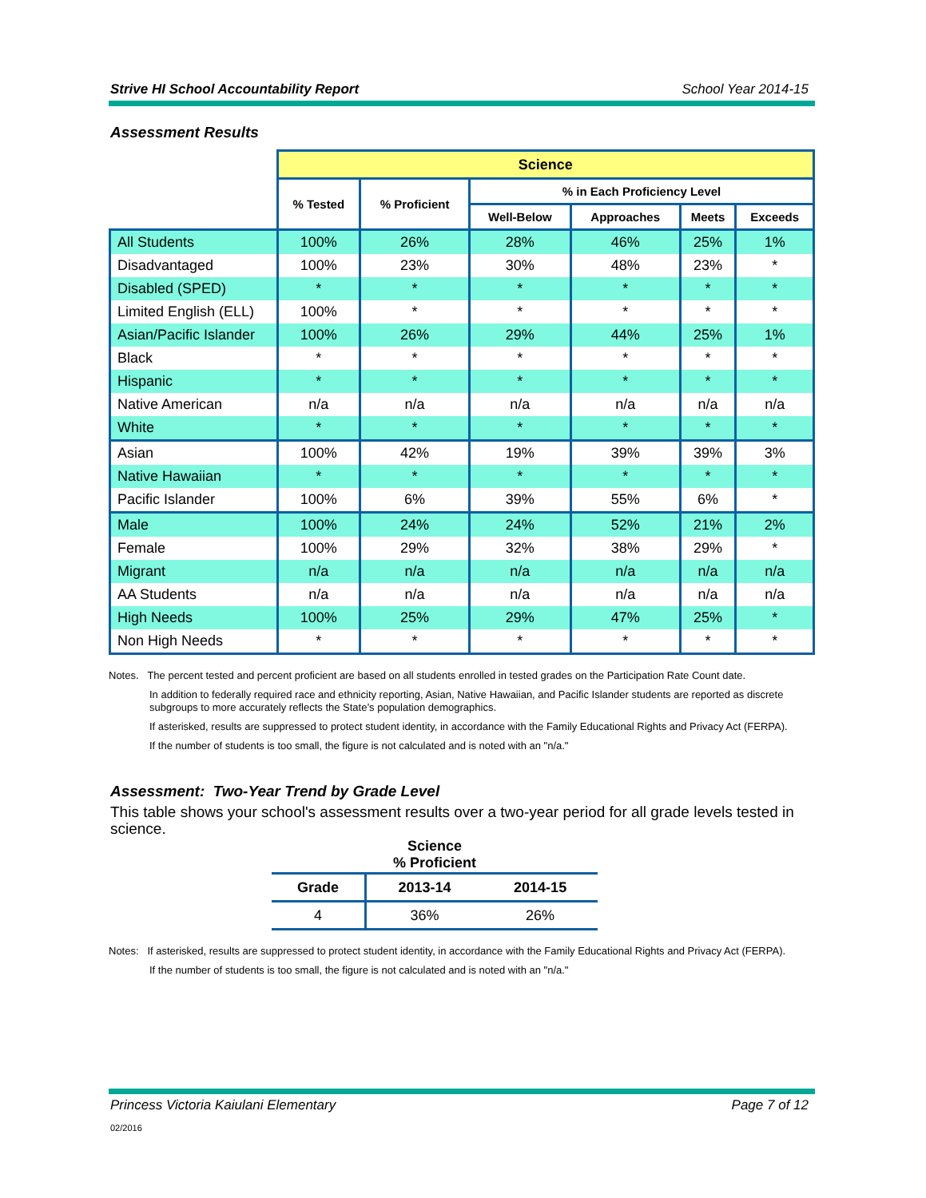Strive HI School Accountability Report School Year 2014-15
Assessment Results
| | Science | | | | | |
| --- | --- | --- | --- | --- | --- | --- |
| | % Tested | % Proficient | % in Each Proficiency Level | | | |
| | | | Well-Below | Approaches | Meets | Exceeds |
| All Students | 100% | 26% | 28% | 46% | 25% | 1% |
| Disadvantaged | 100% | 23% | 30% | 48% | 23% | * |
| Disabled (SPED) | * | * | * | * | * | * |
| Limited English (ELL) | 100% | * | * | * | * | * |
| Asian/Pacific Islander | 100% | 26% | 29% | 44% | 25% | 1% |
| Black | * | * | * | * | * | * |
| Hispanic | * | * | * | * | * | * |
| Native American | n/a | n/a | n/a | n/a | n/a | n/a |
| White | * | * | * | * | * | * |
| Asian | 100% | 42% | 19% | 39% | 39% | 3% |
| Native Hawaiian | * | * | * | * | * | * |
| Pacific Islander | 100% | 6% | 39% | 55% | 6% | * |
| Male | 100% | 24% | 24% | 52% | 21% | 2% |
| Female | 100% | 29% | 32% | 38% | 29% | * |
| Migrant | n/a | n/a | n/a | n/a | n/a | n/a |
| AA Students | n/a | n/a | n/a | n/a | n/a | n/a |
| High Needs | 100% | 25% | 29% | 47% | 25% | * |
| Non High Needs | * | * | * | * | * | * |
Notes. The percent tested and percent proficient are based on all students enrolled in tested grades on the Participation Rate Count date.
In addition to federally required race and ethnicity reporting, Asian, Native Hawaiian, and Pacific Islander students are reported as discrete subgroups to more accurately reflects the State’s population demographics.
If asterisked, results are suppressed to protect student identity, in accordance with the Family Educational Rights and Privacy Act (FERPA).
If the number of students is too small, the figure is not calculated and is noted with an "n/a."
Assessment: Two-Year Trend by Grade Level
This table shows your school's assessment results over a two-year period for all grade levels tested in science.
| Science % Proficient | | |
| --- | --- | --- |
| Grade | 2013-14 | 2014-15 |
| 4 | 36% | 26% |
Notes: If asterisked, results are suppressed to protect student identity, in accordance with the Family Educational Rights and Privacy Act (FERPA).
If the number of students is too small, the figure is not calculated and is noted with an "n/a."
Princess Victoria Kaiulani Elementary Page 7 of 12
02/2016